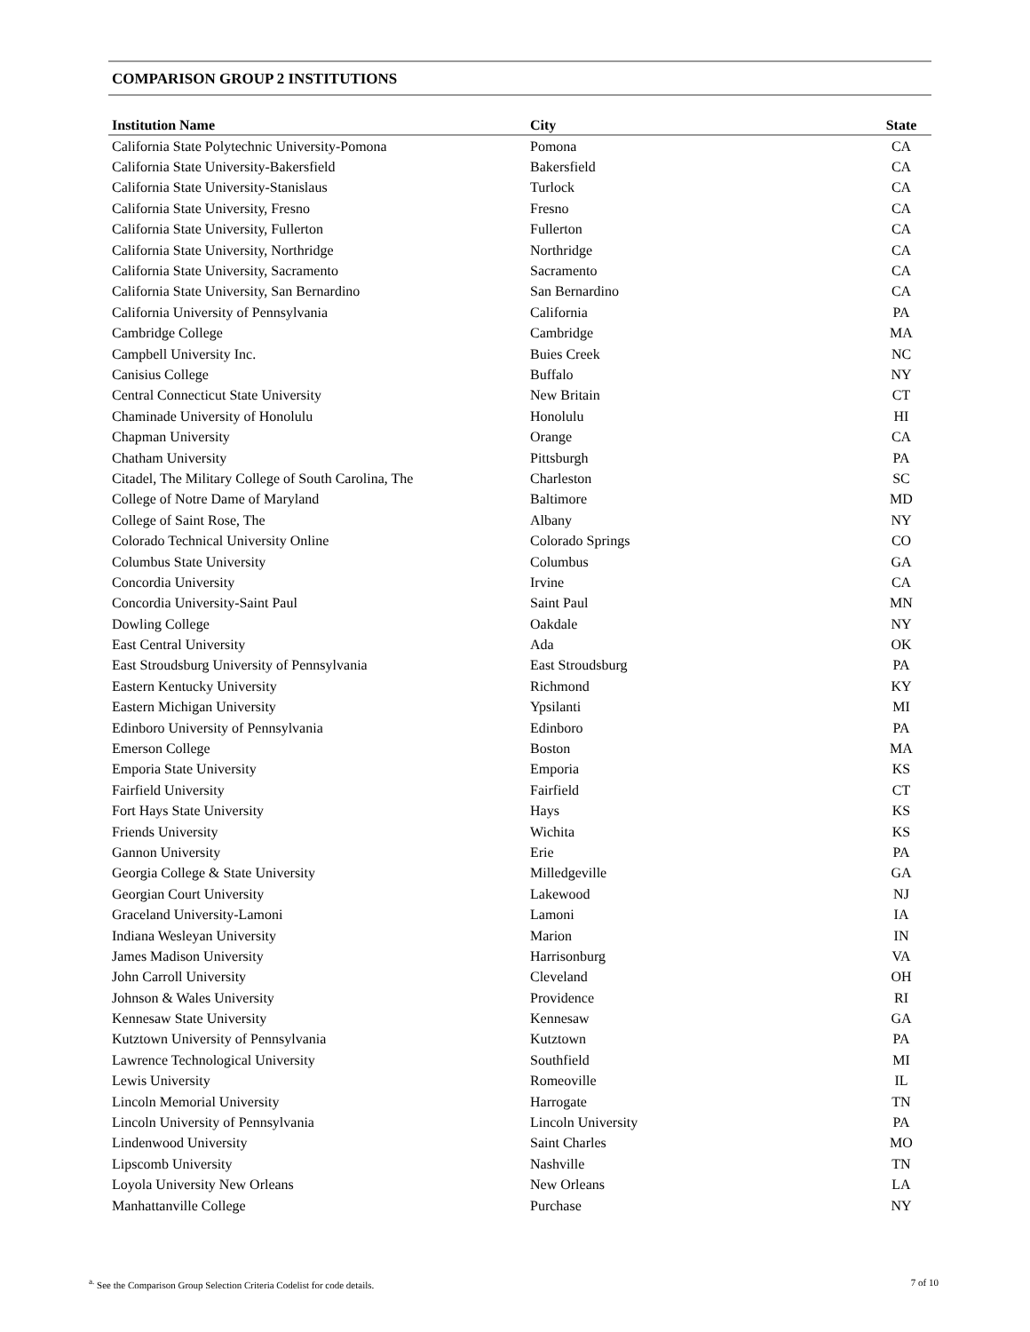COMPARISON GROUP 2 INSTITUTIONS
| Institution Name | City | State |
| --- | --- | --- |
| California State Polytechnic University-Pomona | Pomona | CA |
| California State University-Bakersfield | Bakersfield | CA |
| California State University-Stanislaus | Turlock | CA |
| California State University, Fresno | Fresno | CA |
| California State University, Fullerton | Fullerton | CA |
| California State University, Northridge | Northridge | CA |
| California State University, Sacramento | Sacramento | CA |
| California State University, San Bernardino | San Bernardino | CA |
| California University of Pennsylvania | California | PA |
| Cambridge College | Cambridge | MA |
| Campbell University Inc. | Buies Creek | NC |
| Canisius College | Buffalo | NY |
| Central Connecticut State University | New Britain | CT |
| Chaminade University of Honolulu | Honolulu | HI |
| Chapman University | Orange | CA |
| Chatham University | Pittsburgh | PA |
| Citadel, The Military College of South Carolina, The | Charleston | SC |
| College of Notre Dame of Maryland | Baltimore | MD |
| College of Saint Rose, The | Albany | NY |
| Colorado Technical University Online | Colorado Springs | CO |
| Columbus State University | Columbus | GA |
| Concordia University | Irvine | CA |
| Concordia University-Saint Paul | Saint Paul | MN |
| Dowling College | Oakdale | NY |
| East Central University | Ada | OK |
| East Stroudsburg University of Pennsylvania | East Stroudsburg | PA |
| Eastern Kentucky University | Richmond | KY |
| Eastern Michigan University | Ypsilanti | MI |
| Edinboro University of Pennsylvania | Edinboro | PA |
| Emerson College | Boston | MA |
| Emporia State University | Emporia | KS |
| Fairfield University | Fairfield | CT |
| Fort Hays State University | Hays | KS |
| Friends University | Wichita | KS |
| Gannon University | Erie | PA |
| Georgia College & State University | Milledgeville | GA |
| Georgian Court University | Lakewood | NJ |
| Graceland University-Lamoni | Lamoni | IA |
| Indiana Wesleyan University | Marion | IN |
| James Madison University | Harrisonburg | VA |
| John Carroll University | Cleveland | OH |
| Johnson & Wales University | Providence | RI |
| Kennesaw State University | Kennesaw | GA |
| Kutztown University of Pennsylvania | Kutztown | PA |
| Lawrence Technological University | Southfield | MI |
| Lewis University | Romeoville | IL |
| Lincoln Memorial University | Harrogate | TN |
| Lincoln University of Pennsylvania | Lincoln University | PA |
| Lindenwood University | Saint Charles | MO |
| Lipscomb University | Nashville | TN |
| Loyola University New Orleans | New Orleans | LA |
| Manhattanville College | Purchase | NY |
<sup>a.</sup> See the Comparison Group Selection Criteria Codelist for code details. 7 of 10